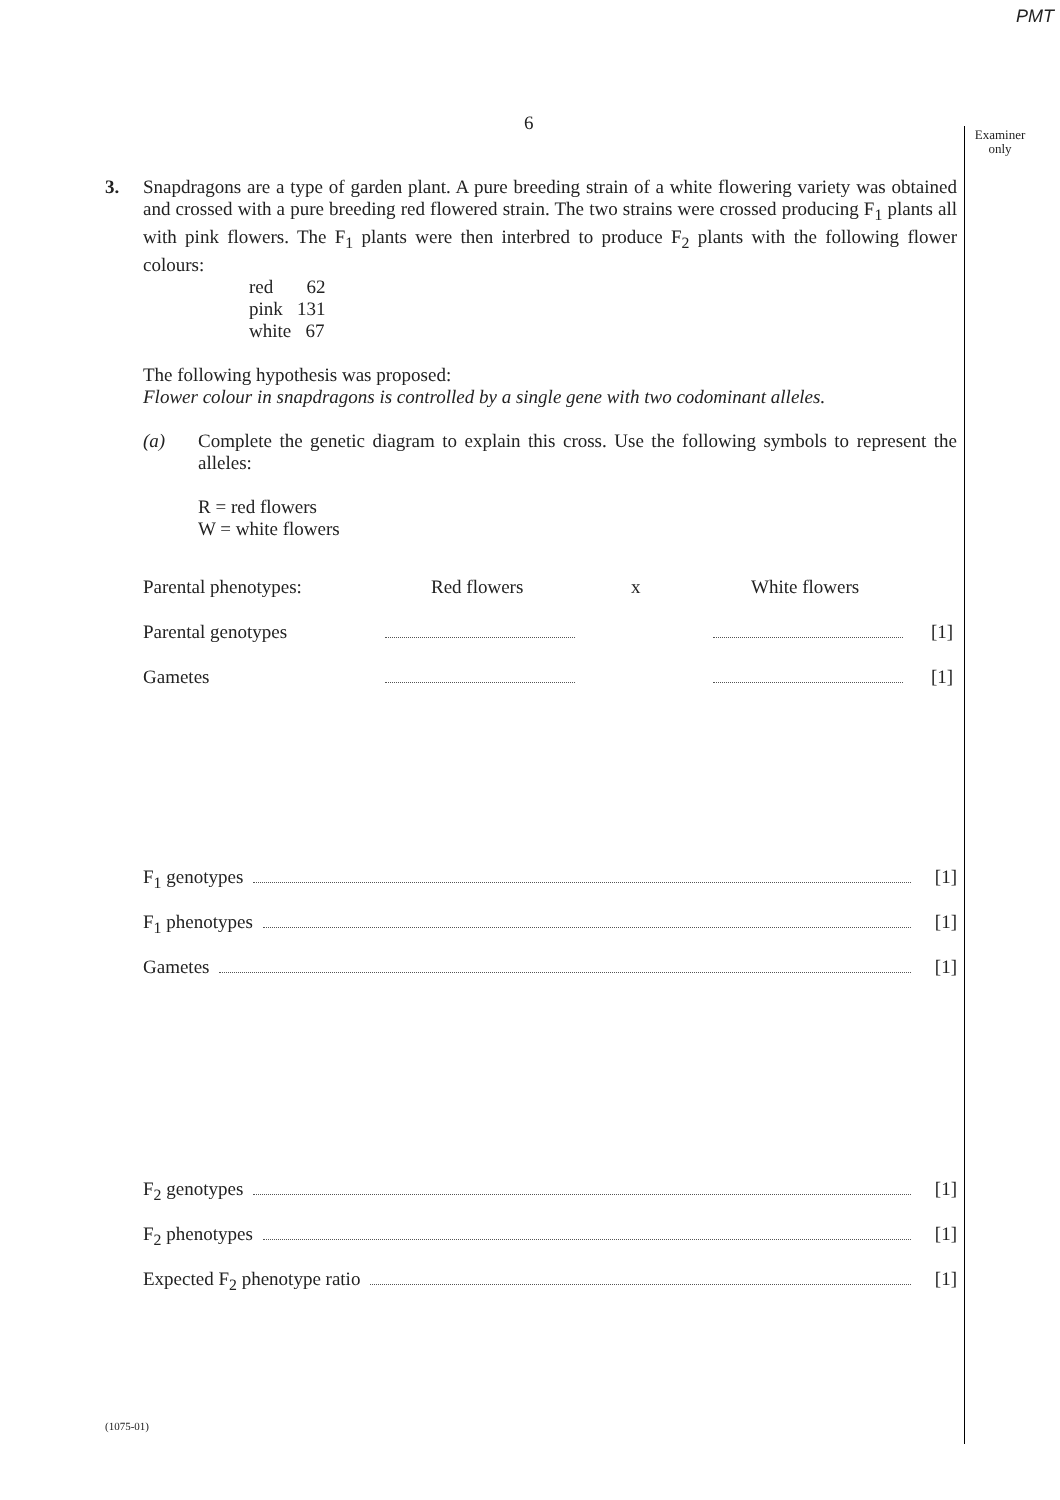PMT
6
Examiner only
3. Snapdragons are a type of garden plant. A pure breeding strain of a white flowering variety was obtained and crossed with a pure breeding red flowered strain. The two strains were crossed producing F<sub>1</sub> plants all with pink flowers. The F<sub>1</sub> plants were then interbred to produce F<sub>2</sub> plants with the following flower colours:
red 62
pink 131
white 67
The following hypothesis was proposed:
Flower colour in snapdragons is controlled by a single gene with two codominant alleles.
(a) Complete the genetic diagram to explain this cross. Use the following symbols to represent the alleles:
R = red flowers
W = white flowers
Parental phenotypes: Red flowers x White flowers
Parental genotypes [1]
Gametes [1]
F<sub>1</sub> genotypes [1]
F<sub>1</sub> phenotypes [1]
Gametes [1]
F<sub>2</sub> genotypes [1]
F<sub>2</sub> phenotypes [1]
Expected F<sub>2</sub> phenotype ratio [1]
(1075-01)